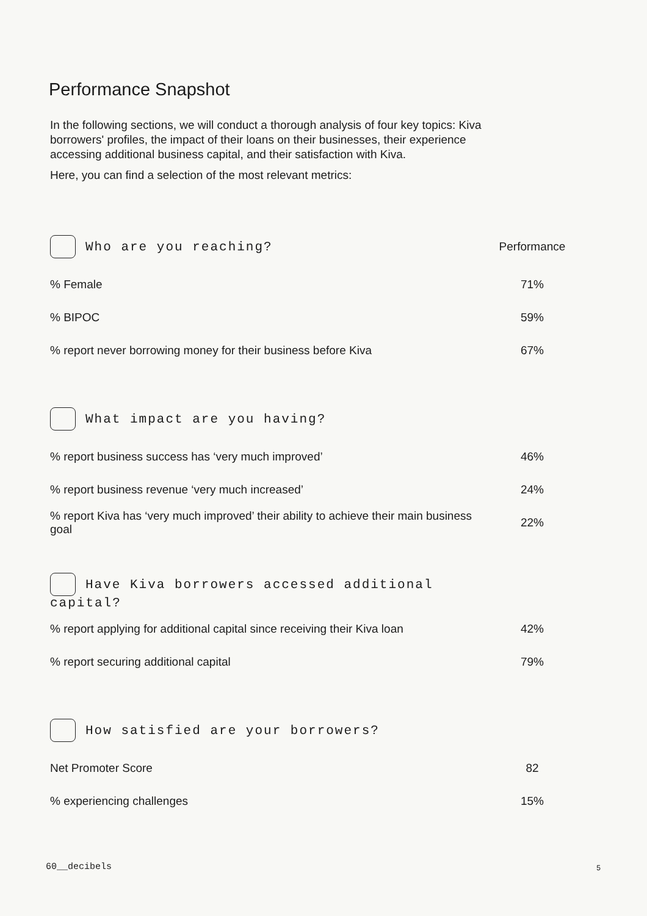Performance Snapshot
In the following sections, we will conduct a thorough analysis of four key topics: Kiva borrowers' profiles, the impact of their loans on their businesses, their experience accessing additional business capital, and their satisfaction with Kiva.
Here, you can find a selection of the most relevant metrics:
| Who are you reaching? | Performance |
| --- | --- |
| % Female | 71% |
| % BIPOC | 59% |
| % report never borrowing money for their business before Kiva | 67% |
| What impact are you having? | |
| % report business success has ‘very much improved’ | 46% |
| % report business revenue ‘very much increased’ | 24% |
| % report Kiva has ‘very much improved’ their ability to achieve their main business goal | 22% |
| Have Kiva borrowers accessed additional capital? | |
| % report applying for additional capital since receiving their Kiva loan | 42% |
| % report securing additional capital | 79% |
| How satisfied are your borrowers? | |
| Net Promoter Score | 82 |
| % experiencing challenges | 15% |
60__decibels 5